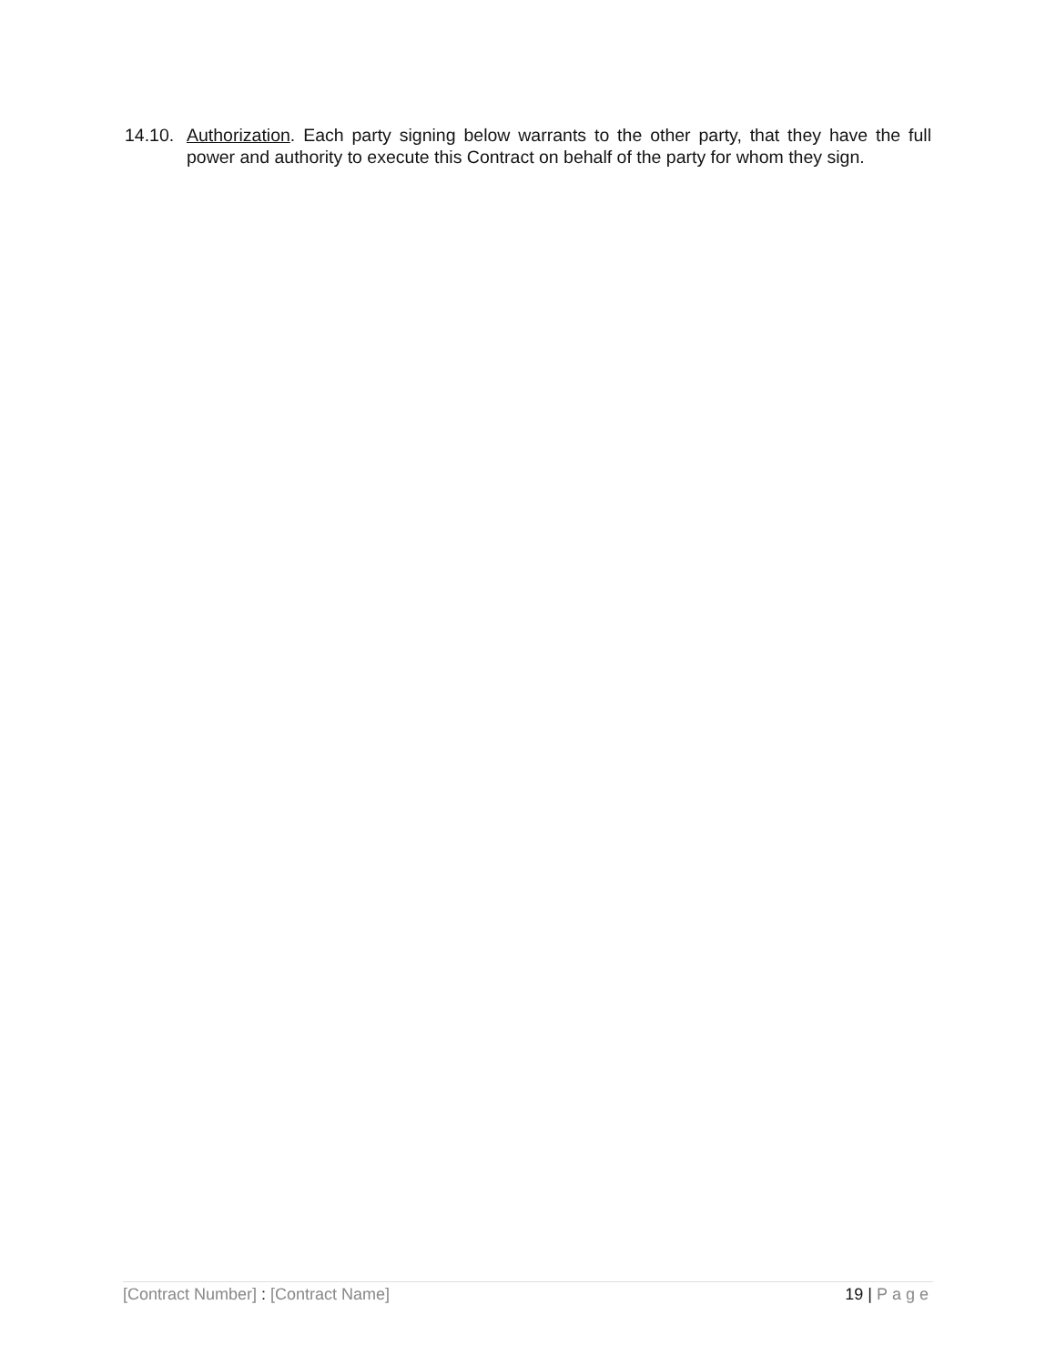14.10.
Authorization. Each party signing below warrants to the other party, that they have the full power and authority to execute this Contract on behalf of the party for whom they sign.
[Contract Number] : [Contract Name] 19 | Page